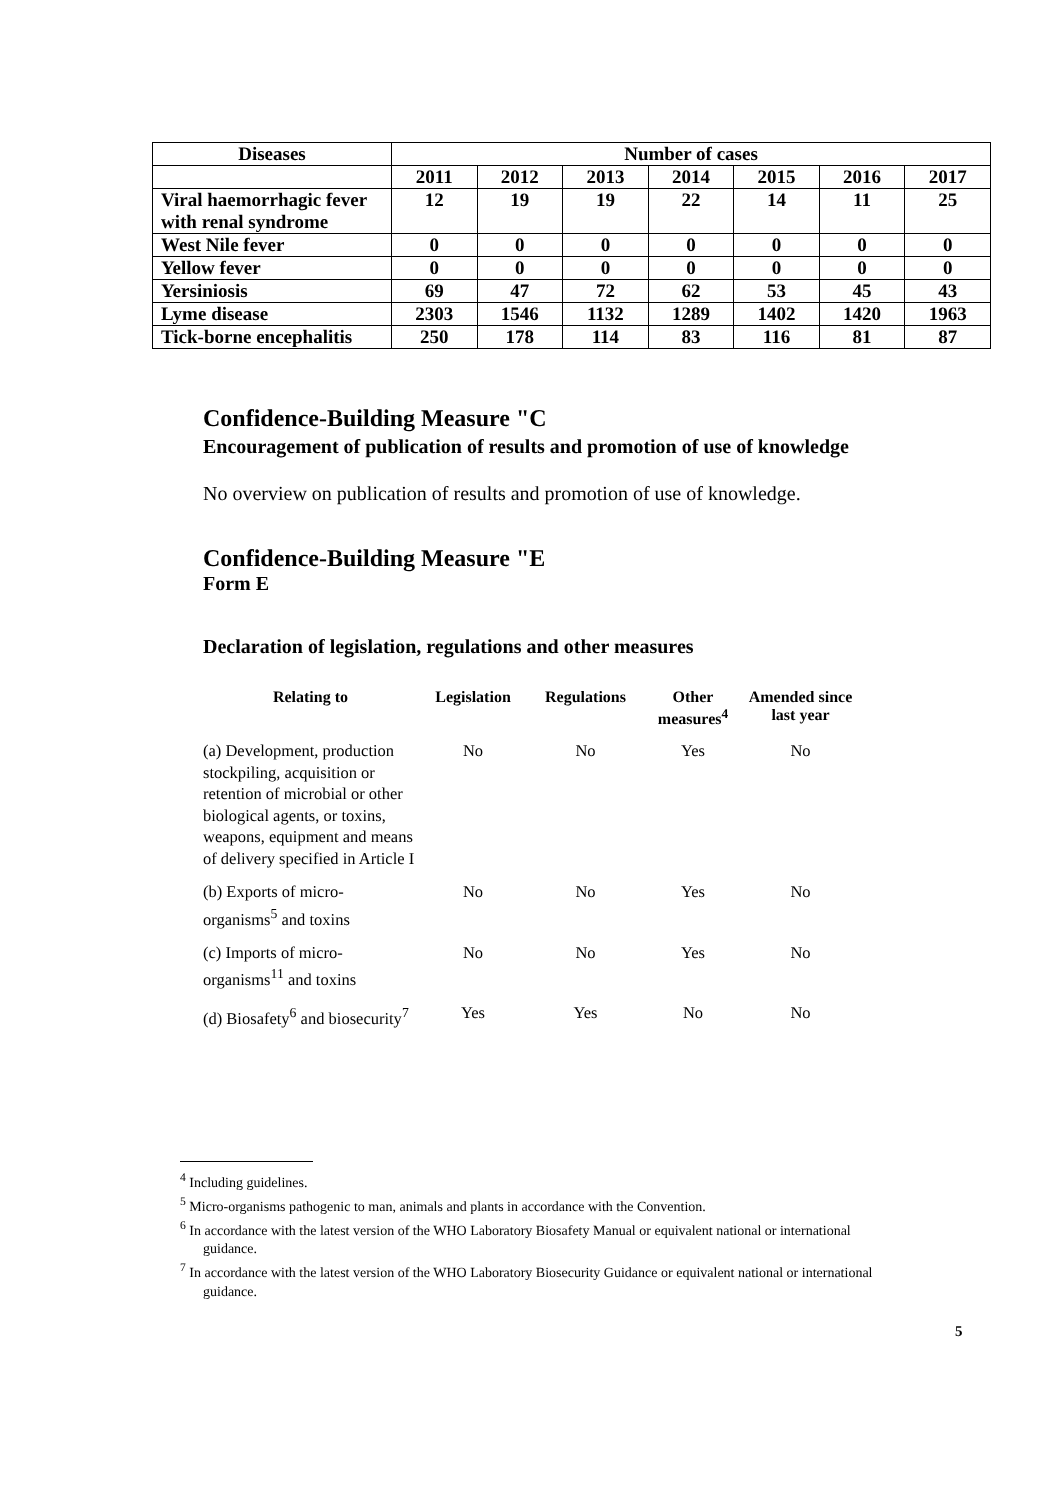| Diseases | Number of cases | | | | | | |
| --- | --- | --- | --- | --- | --- | --- | --- |
| | 2011 | 2012 | 2013 | 2014 | 2015 | 2016 | 2017 |
| Viral haemorrhagic fever with renal syndrome | 12 | 19 | 19 | 22 | 14 | 11 | 25 |
| West Nile fever | 0 | 0 | 0 | 0 | 0 | 0 | 0 |
| Yellow fever | 0 | 0 | 0 | 0 | 0 | 0 | 0 |
| Yersiniosis | 69 | 47 | 72 | 62 | 53 | 45 | 43 |
| Lyme disease | 2303 | 1546 | 1132 | 1289 | 1402 | 1420 | 1963 |
| Tick-borne encephalitis | 250 | 178 | 114 | 83 | 116 | 81 | 87 |
Confidence-Building Measure "C
Encouragement of publication of results and promotion of use of knowledge
No overview on publication of results and promotion of use of knowledge.
Confidence-Building Measure "E
Form E
Declaration of legislation, regulations and other measures
| Relating to | Legislation | Regulations | Other measures<sup>4</sup> | Amended since last year |
| --- | --- | --- | --- | --- |
| (a) Development, production stockpiling, acquisition or retention of microbial or other biological agents, or toxins, weapons, equipment and means of delivery specified in Article I | No | No | Yes | No |
| (b) Exports of micro-organisms<sup>5</sup> and toxins | No | No | Yes | No |
| (c) Imports of micro-organisms<sup>11</sup> and toxins | No | No | Yes | No |
| (d) Biosafety<sup>6</sup> and biosecurity<sup>7</sup> | Yes | Yes | No | No |
<sup>4</sup> Including guidelines.
<sup>5</sup> Micro-organisms pathogenic to man, animals and plants in accordance with the Convention.
<sup>6</sup> In accordance with the latest version of the WHO Laboratory Biosafety Manual or equivalent national or international guidance.
<sup>7</sup> In accordance with the latest version of the WHO Laboratory Biosecurity Guidance or equivalent national or international guidance.
5